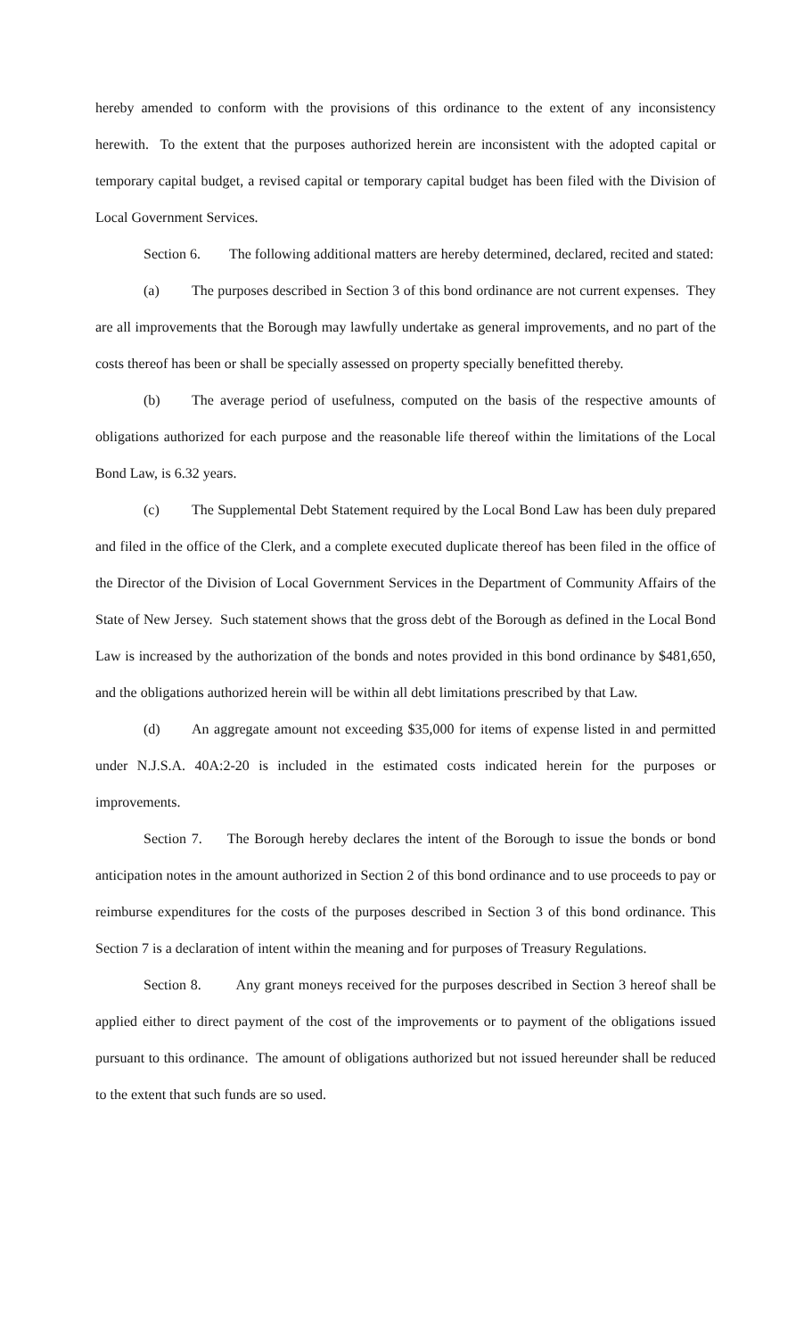hereby amended to conform with the provisions of this ordinance to the extent of any inconsistency herewith. To the extent that the purposes authorized herein are inconsistent with the adopted capital or temporary capital budget, a revised capital or temporary capital budget has been filed with the Division of Local Government Services.
Section 6. The following additional matters are hereby determined, declared, recited and stated:
(a) The purposes described in Section 3 of this bond ordinance are not current expenses. They are all improvements that the Borough may lawfully undertake as general improvements, and no part of the costs thereof has been or shall be specially assessed on property specially benefitted thereby.
(b) The average period of usefulness, computed on the basis of the respective amounts of obligations authorized for each purpose and the reasonable life thereof within the limitations of the Local Bond Law, is 6.32 years.
(c) The Supplemental Debt Statement required by the Local Bond Law has been duly prepared and filed in the office of the Clerk, and a complete executed duplicate thereof has been filed in the office of the Director of the Division of Local Government Services in the Department of Community Affairs of the State of New Jersey. Such statement shows that the gross debt of the Borough as defined in the Local Bond Law is increased by the authorization of the bonds and notes provided in this bond ordinance by $481,650, and the obligations authorized herein will be within all debt limitations prescribed by that Law.
(d) An aggregate amount not exceeding $35,000 for items of expense listed in and permitted under N.J.S.A. 40A:2-20 is included in the estimated costs indicated herein for the purposes or improvements.
Section 7. The Borough hereby declares the intent of the Borough to issue the bonds or bond anticipation notes in the amount authorized in Section 2 of this bond ordinance and to use proceeds to pay or reimburse expenditures for the costs of the purposes described in Section 3 of this bond ordinance. This Section 7 is a declaration of intent within the meaning and for purposes of Treasury Regulations.
Section 8. Any grant moneys received for the purposes described in Section 3 hereof shall be applied either to direct payment of the cost of the improvements or to payment of the obligations issued pursuant to this ordinance. The amount of obligations authorized but not issued hereunder shall be reduced to the extent that such funds are so used.